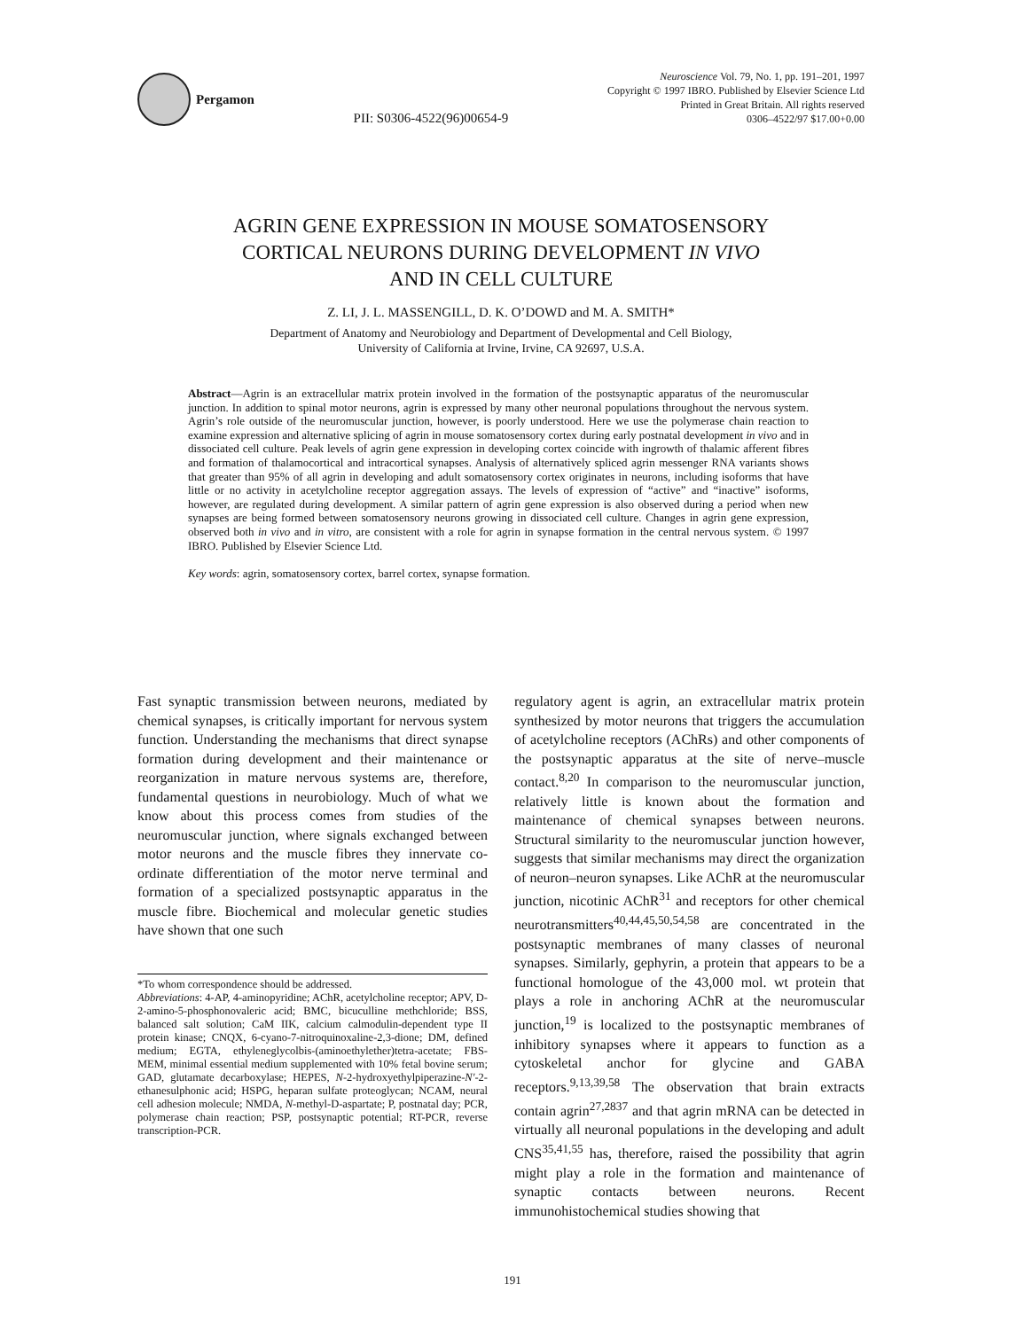Pergamon
PII: S0306-4522(96)00654-9
Neuroscience Vol. 79, No. 1, pp. 191–201, 1997
Copyright © 1997 IBRO. Published by Elsevier Science Ltd
Printed in Great Britain. All rights reserved
0306–4522/97 $17.00+0.00
AGRIN GENE EXPRESSION IN MOUSE SOMATOSENSORY
CORTICAL NEURONS DURING DEVELOPMENT IN VIVO
AND IN CELL CULTURE
Z. LI, J. L. MASSENGILL, D. K. O’DOWD and M. A. SMITH*
Department of Anatomy and Neurobiology and Department of Developmental and Cell Biology,
University of California at Irvine, Irvine, CA 92697, U.S.A.
Abstract—Agrin is an extracellular matrix protein involved in the formation of the postsynaptic apparatus of the neuromuscular junction. In addition to spinal motor neurons, agrin is expressed by many other neuronal populations throughout the nervous system. Agrin’s role outside of the neuromuscular junction, however, is poorly understood. Here we use the polymerase chain reaction to examine expression and alternative splicing of agrin in mouse somatosensory cortex during early postnatal development in vivo and in dissociated cell culture. Peak levels of agrin gene expression in developing cortex coincide with ingrowth of thalamic afferent fibres and formation of thalamocortical and intracortical synapses. Analysis of alternatively spliced agrin messenger RNA variants shows that greater than 95% of all agrin in developing and adult somatosensory cortex originates in neurons, including isoforms that have little or no activity in acetylcholine receptor aggregation assays. The levels of expression of “active” and “inactive” isoforms, however, are regulated during development. A similar pattern of agrin gene expression is also observed during a period when new synapses are being formed between somatosensory neurons growing in dissociated cell culture. Changes in agrin gene expression, observed both in vivo and in vitro, are consistent with a role for agrin in synapse formation in the central nervous system. © 1997 IBRO. Published by Elsevier Science Ltd.
Key words: agrin, somatosensory cortex, barrel cortex, synapse formation.
Fast synaptic transmission between neurons, mediated by chemical synapses, is critically important for nervous system function. Understanding the mechanisms that direct synapse formation during development and their maintenance or reorganization in mature nervous systems are, therefore, fundamental questions in neurobiology. Much of what we know about this process comes from studies of the neuromuscular junction, where signals exchanged between motor neurons and the muscle fibres they innervate co-ordinate differentiation of the motor nerve terminal and formation of a specialized postsynaptic apparatus in the muscle fibre. Biochemical and molecular genetic studies have shown that one such
*To whom correspondence should be addressed.
Abbreviations: 4-AP, 4-aminopyridine; AChR, acetylcholine receptor; APV, D-2-amino-5-phosphonovaleric acid; BMC, bicuculline methchloride; BSS, balanced salt solution; CaM IIK, calcium calmodulin-dependent type II protein kinase; CNQX, 6-cyano-7-nitroquinoxaline-2,3-dione; DM, defined medium; EGTA, ethyleneglycolbis-(aminoethylether)tetra-acetate; FBS-MEM, minimal essential medium supplemented with 10% fetal bovine serum; GAD, glutamate decarboxylase; HEPES, N-2-hydroxyethylpiperazine-N′-2-ethanesulphonic acid; HSPG, heparan sulfate proteoglycan; NCAM, neural cell adhesion molecule; NMDA, N-methyl-D-aspartate; P, postnatal day; PCR, polymerase chain reaction; PSP, postsynaptic potential; RT-PCR, reverse transcription-PCR.
regulatory agent is agrin, an extracellular matrix protein synthesized by motor neurons that triggers the accumulation of acetylcholine receptors (AChRs) and other components of the postsynaptic apparatus at the site of nerve–muscle contact.<sup>8,20</sup> In comparison to the neuromuscular junction, relatively little is known about the formation and maintenance of chemical synapses between neurons. Structural similarity to the neuromuscular junction however, suggests that similar mechanisms may direct the organization of neuron–neuron synapses. Like AChR at the neuromuscular junction, nicotinic AChR<sup>31</sup> and receptors for other chemical neurotransmitters<sup>40,44,45,50,54,58</sup> are concentrated in the postsynaptic membranes of many classes of neuronal synapses. Similarly, gephyrin, a protein that appears to be a functional homologue of the 43,000 mol. wt protein that plays a role in anchoring AChR at the neuromuscular junction,<sup>19</sup> is localized to the postsynaptic membranes of inhibitory synapses where it appears to function as a cytoskeletal anchor for glycine and GABA receptors.<sup>9,13,39,58</sup> The observation that brain extracts contain agrin<sup>27,2837</sup> and that agrin mRNA can be detected in virtually all neuronal populations in the developing and adult CNS<sup>35,41,55</sup> has, therefore, raised the possibility that agrin might play a role in the formation and maintenance of synaptic contacts between neurons. Recent immunohistochemical studies showing that
191